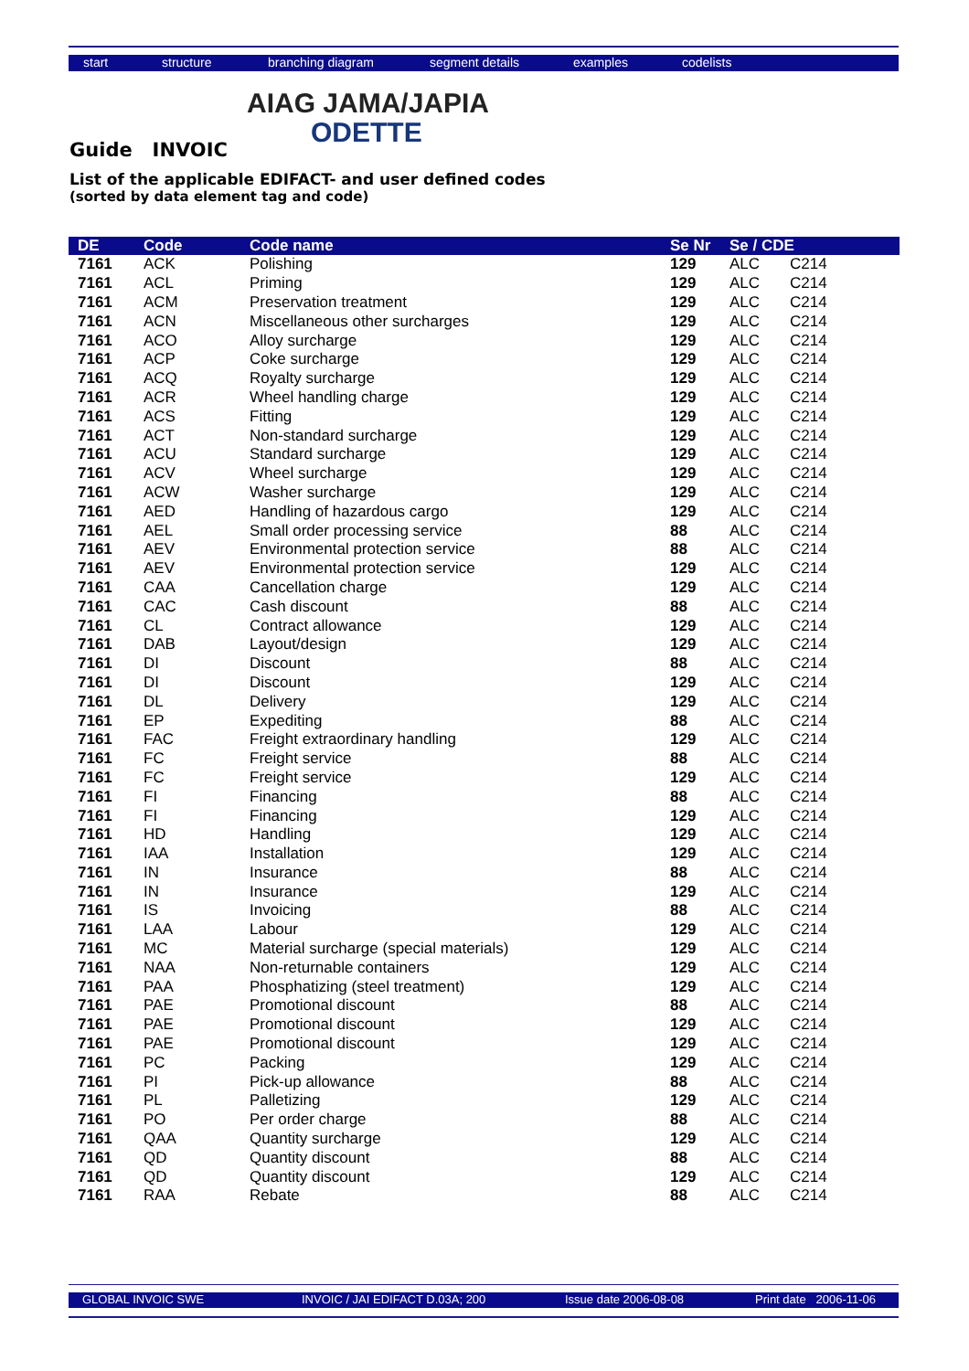start structure branching diagram segment details examples codelists
AIAG JAMA/JAPIA
ODETTE
Guide INVOIC
List of the applicable EDIFACT- and user defined codes
(sorted by data element tag and code)
| DE | Code | Code name | Se Nr | Se / CDE | |
| --- | --- | --- | --- | --- | --- |
| 7161 | ACK | Polishing | 129 | ALC | C214 |
| 7161 | ACL | Priming | 129 | ALC | C214 |
| 7161 | ACM | Preservation treatment | 129 | ALC | C214 |
| 7161 | ACN | Miscellaneous other surcharges | 129 | ALC | C214 |
| 7161 | ACO | Alloy surcharge | 129 | ALC | C214 |
| 7161 | ACP | Coke surcharge | 129 | ALC | C214 |
| 7161 | ACQ | Royalty surcharge | 129 | ALC | C214 |
| 7161 | ACR | Wheel handling charge | 129 | ALC | C214 |
| 7161 | ACS | Fitting | 129 | ALC | C214 |
| 7161 | ACT | Non-standard surcharge | 129 | ALC | C214 |
| 7161 | ACU | Standard surcharge | 129 | ALC | C214 |
| 7161 | ACV | Wheel surcharge | 129 | ALC | C214 |
| 7161 | ACW | Washer surcharge | 129 | ALC | C214 |
| 7161 | AED | Handling of hazardous cargo | 129 | ALC | C214 |
| 7161 | AEL | Small order processing service | 88 | ALC | C214 |
| 7161 | AEV | Environmental protection service | 88 | ALC | C214 |
| 7161 | AEV | Environmental protection service | 129 | ALC | C214 |
| 7161 | CAA | Cancellation charge | 129 | ALC | C214 |
| 7161 | CAC | Cash discount | 88 | ALC | C214 |
| 7161 | CL | Contract allowance | 129 | ALC | C214 |
| 7161 | DAB | Layout/design | 129 | ALC | C214 |
| 7161 | DI | Discount | 88 | ALC | C214 |
| 7161 | DI | Discount | 129 | ALC | C214 |
| 7161 | DL | Delivery | 129 | ALC | C214 |
| 7161 | EP | Expediting | 88 | ALC | C214 |
| 7161 | FAC | Freight extraordinary handling | 129 | ALC | C214 |
| 7161 | FC | Freight service | 88 | ALC | C214 |
| 7161 | FC | Freight service | 129 | ALC | C214 |
| 7161 | FI | Financing | 88 | ALC | C214 |
| 7161 | FI | Financing | 129 | ALC | C214 |
| 7161 | HD | Handling | 129 | ALC | C214 |
| 7161 | IAA | Installation | 129 | ALC | C214 |
| 7161 | IN | Insurance | 88 | ALC | C214 |
| 7161 | IN | Insurance | 129 | ALC | C214 |
| 7161 | IS | Invoicing | 88 | ALC | C214 |
| 7161 | LAA | Labour | 129 | ALC | C214 |
| 7161 | MC | Material surcharge (special materials) | 129 | ALC | C214 |
| 7161 | NAA | Non-returnable containers | 129 | ALC | C214 |
| 7161 | PAA | Phosphatizing (steel treatment) | 129 | ALC | C214 |
| 7161 | PAE | Promotional discount | 88 | ALC | C214 |
| 7161 | PAE | Promotional discount | 129 | ALC | C214 |
| 7161 | PAE | Promotional discount | 129 | ALC | C214 |
| 7161 | PC | Packing | 129 | ALC | C214 |
| 7161 | PI | Pick-up allowance | 88 | ALC | C214 |
| 7161 | PL | Palletizing | 129 | ALC | C214 |
| 7161 | PO | Per order charge | 88 | ALC | C214 |
| 7161 | QAA | Quantity surcharge | 129 | ALC | C214 |
| 7161 | QD | Quantity discount | 88 | ALC | C214 |
| 7161 | QD | Quantity discount | 129 | ALC | C214 |
| 7161 | RAA | Rebate | 88 | ALC | C214 |
GLOBAL INVOIC SWE INVOIC / JAI EDIFACT D.03A; 200 Issue date 2006-08-08 Print date 2006-11-06